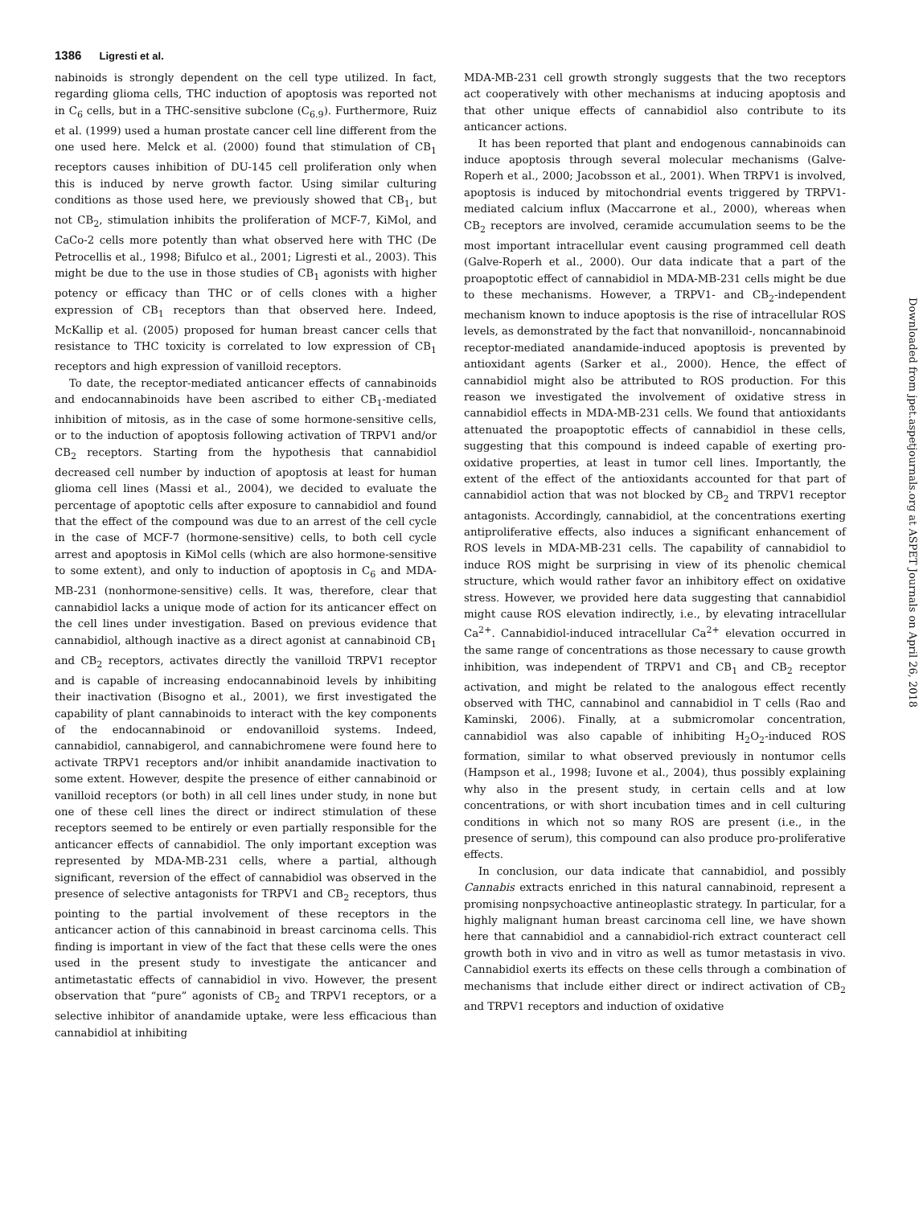1386 Ligresti et al.
nabinoids is strongly dependent on the cell type utilized. In fact, regarding glioma cells, THC induction of apoptosis was reported not in C<sub>6</sub> cells, but in a THC-sensitive subclone (C<sub>6.9</sub>). Furthermore, Ruiz et al. (1999) used a human prostate cancer cell line different from the one used here. Melck et al. (2000) found that stimulation of CB<sub>1</sub> receptors causes inhibition of DU-145 cell proliferation only when this is induced by nerve growth factor. Using similar culturing conditions as those used here, we previously showed that CB<sub>1</sub>, but not CB<sub>2</sub>, stimulation inhibits the proliferation of MCF-7, KiMol, and CaCo-2 cells more potently than what observed here with THC (De Petrocellis et al., 1998; Bifulco et al., 2001; Ligresti et al., 2003). This might be due to the use in those studies of CB<sub>1</sub> agonists with higher potency or efficacy than THC or of cells clones with a higher expression of CB<sub>1</sub> receptors than that observed here. Indeed, McKallip et al. (2005) proposed for human breast cancer cells that resistance to THC toxicity is correlated to low expression of CB<sub>1</sub> receptors and high expression of vanilloid receptors.
To date, the receptor-mediated anticancer effects of cannabinoids and endocannabinoids have been ascribed to either CB<sub>1</sub>-mediated inhibition of mitosis, as in the case of some hormone-sensitive cells, or to the induction of apoptosis following activation of TRPV1 and/or CB<sub>2</sub> receptors. Starting from the hypothesis that cannabidiol decreased cell number by induction of apoptosis at least for human glioma cell lines (Massi et al., 2004), we decided to evaluate the percentage of apoptotic cells after exposure to cannabidiol and found that the effect of the compound was due to an arrest of the cell cycle in the case of MCF-7 (hormone-sensitive) cells, to both cell cycle arrest and apoptosis in KiMol cells (which are also hormone-sensitive to some extent), and only to induction of apoptosis in C<sub>6</sub> and MDA-MB-231 (nonhormone-sensitive) cells. It was, therefore, clear that cannabidiol lacks a unique mode of action for its anticancer effect on the cell lines under investigation. Based on previous evidence that cannabidiol, although inactive as a direct agonist at cannabinoid CB<sub>1</sub> and CB<sub>2</sub> receptors, activates directly the vanilloid TRPV1 receptor and is capable of increasing endocannabinoid levels by inhibiting their inactivation (Bisogno et al., 2001), we first investigated the capability of plant cannabinoids to interact with the key components of the endocannabinoid or endovanilloid systems. Indeed, cannabidiol, cannabigerol, and cannabichromene were found here to activate TRPV1 receptors and/or inhibit anandamide inactivation to some extent. However, despite the presence of either cannabinoid or vanilloid receptors (or both) in all cell lines under study, in none but one of these cell lines the direct or indirect stimulation of these receptors seemed to be entirely or even partially responsible for the anticancer effects of cannabidiol. The only important exception was represented by MDA-MB-231 cells, where a partial, although significant, reversion of the effect of cannabidiol was observed in the presence of selective antagonists for TRPV1 and CB<sub>2</sub> receptors, thus pointing to the partial involvement of these receptors in the anticancer action of this cannabinoid in breast carcinoma cells. This finding is important in view of the fact that these cells were the ones used in the present study to investigate the anticancer and antimetastatic effects of cannabidiol in vivo. However, the present observation that “pure” agonists of CB<sub>2</sub> and TRPV1 receptors, or a selective inhibitor of anandamide uptake, were less efficacious than cannabidiol at inhibiting
MDA-MB-231 cell growth strongly suggests that the two receptors act cooperatively with other mechanisms at inducing apoptosis and that other unique effects of cannabidiol also contribute to its anticancer actions.
It has been reported that plant and endogenous cannabinoids can induce apoptosis through several molecular mechanisms (Galve-Roperh et al., 2000; Jacobsson et al., 2001). When TRPV1 is involved, apoptosis is induced by mitochondrial events triggered by TRPV1-mediated calcium influx (Maccarrone et al., 2000), whereas when CB<sub>2</sub> receptors are involved, ceramide accumulation seems to be the most important intracellular event causing programmed cell death (Galve-Roperh et al., 2000). Our data indicate that a part of the proapoptotic effect of cannabidiol in MDA-MB-231 cells might be due to these mechanisms. However, a TRPV1- and CB<sub>2</sub>-independent mechanism known to induce apoptosis is the rise of intracellular ROS levels, as demonstrated by the fact that nonvanilloid-, noncannabinoid receptor-mediated anandamide-induced apoptosis is prevented by antioxidant agents (Sarker et al., 2000). Hence, the effect of cannabidiol might also be attributed to ROS production. For this reason we investigated the involvement of oxidative stress in cannabidiol effects in MDA-MB-231 cells. We found that antioxidants attenuated the proapoptotic effects of cannabidiol in these cells, suggesting that this compound is indeed capable of exerting pro-oxidative properties, at least in tumor cell lines. Importantly, the extent of the effect of the antioxidants accounted for that part of cannabidiol action that was not blocked by CB<sub>2</sub> and TRPV1 receptor antagonists. Accordingly, cannabidiol, at the concentrations exerting antiproliferative effects, also induces a significant enhancement of ROS levels in MDA-MB-231 cells. The capability of cannabidiol to induce ROS might be surprising in view of its phenolic chemical structure, which would rather favor an inhibitory effect on oxidative stress. However, we provided here data suggesting that cannabidiol might cause ROS elevation indirectly, i.e., by elevating intracellular Ca<sup>2+</sup>. Cannabidiol-induced intracellular Ca<sup>2+</sup> elevation occurred in the same range of concentrations as those necessary to cause growth inhibition, was independent of TRPV1 and CB<sub>1</sub> and CB<sub>2</sub> receptor activation, and might be related to the analogous effect recently observed with THC, cannabinol and cannabidiol in T cells (Rao and Kaminski, 2006). Finally, at a submicromolar concentration, cannabidiol was also capable of inhibiting H<sub>2</sub>O<sub>2</sub>-induced ROS formation, similar to what observed previously in nontumor cells (Hampson et al., 1998; Iuvone et al., 2004), thus possibly explaining why also in the present study, in certain cells and at low concentrations, or with short incubation times and in cell culturing conditions in which not so many ROS are present (i.e., in the presence of serum), this compound can also produce pro-proliferative effects.
In conclusion, our data indicate that cannabidiol, and possibly Cannabis extracts enriched in this natural cannabinoid, represent a promising nonpsychoactive antineoplastic strategy. In particular, for a highly malignant human breast carcinoma cell line, we have shown here that cannabidiol and a cannabidiol-rich extract counteract cell growth both in vivo and in vitro as well as tumor metastasis in vivo. Cannabidiol exerts its effects on these cells through a combination of mechanisms that include either direct or indirect activation of CB<sub>2</sub> and TRPV1 receptors and induction of oxidative
Downloaded from jpet.aspetjournals.org at ASPET Journals on April 26, 2018